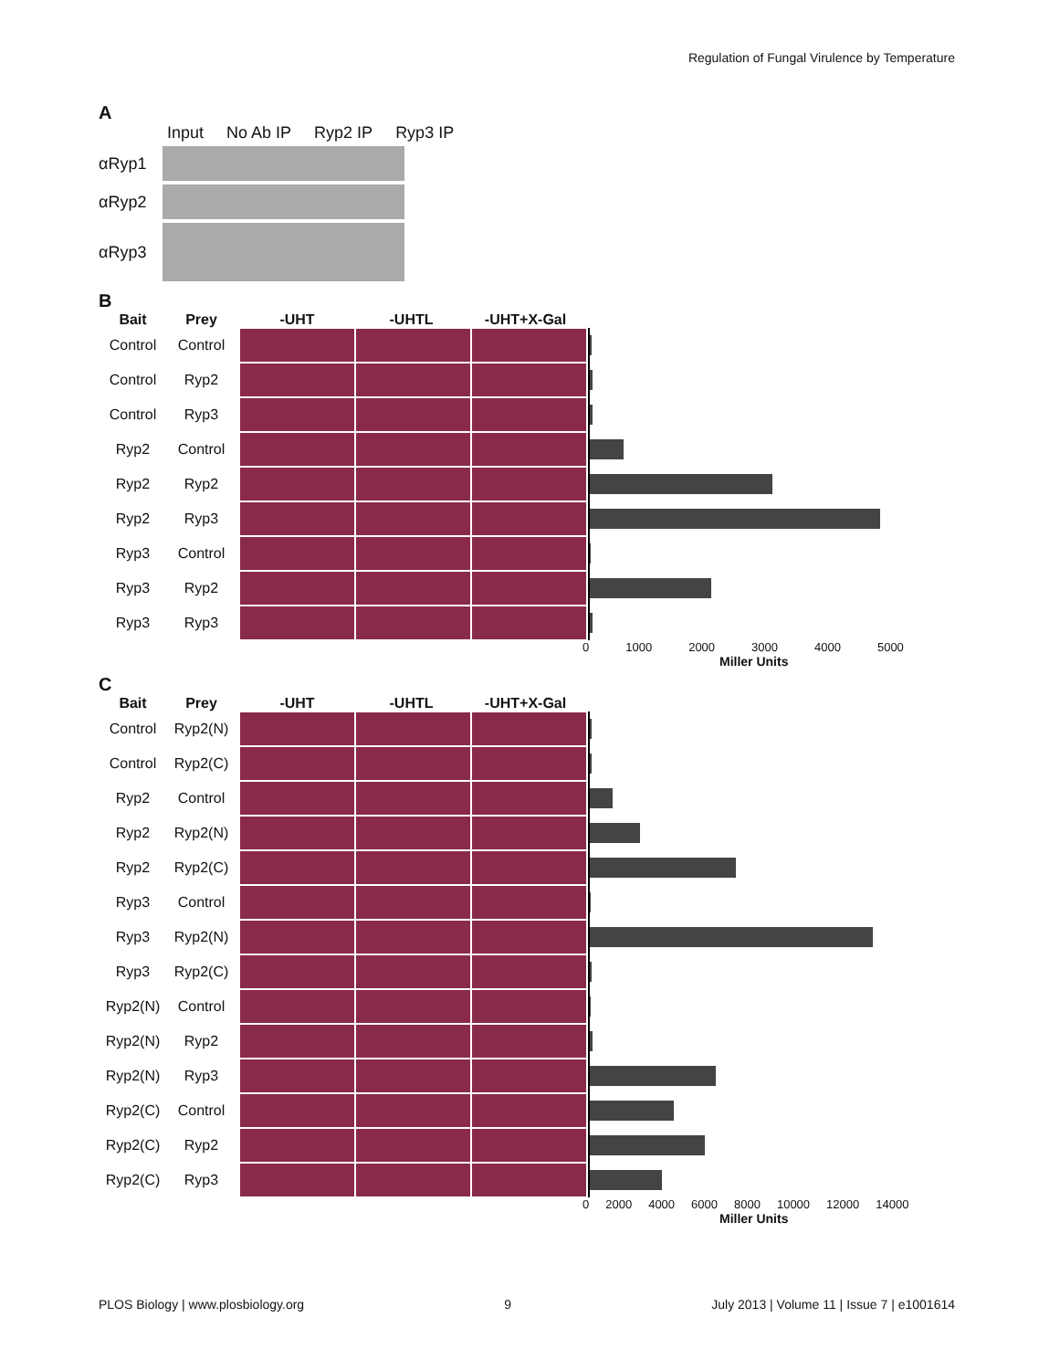Regulation of Fungal Virulence by Temperature
A
Input No Ab IP Ryp2 IP Ryp3 IP
αRyp1
αRyp2
αRyp3
B
Bait Prey -UHT -UHTL -UHT+X-Gal
Control Control
Control Ryp2
Control Ryp3
Ryp2 Control
Ryp2 Ryp2
Ryp2 Ryp3
Ryp3 Control
Ryp3 Ryp2
Ryp3 Ryp3
0 1000 2000 3000 4000 5000
Miller Units
C
Bait Prey -UHT -UHTL -UHT+X-Gal
Control Ryp2(N)
Control Ryp2(C)
Ryp2 Control
Ryp2 Ryp2(N)
Ryp2 Ryp2(C)
Ryp3 Control
Ryp3 Ryp2(N)
Ryp3 Ryp2(C)
Ryp2(N) Control
Ryp2(N) Ryp2
Ryp2(N) Ryp3
Ryp2(C) Control
Ryp2(C) Ryp2
Ryp2(C) Ryp3
0 2000 4000 6000 8000 10000 12000 14000
Miller Units
PLOS Biology | www.plosbiology.org 9 July 2013 | Volume 11 | Issue 7 | e1001614